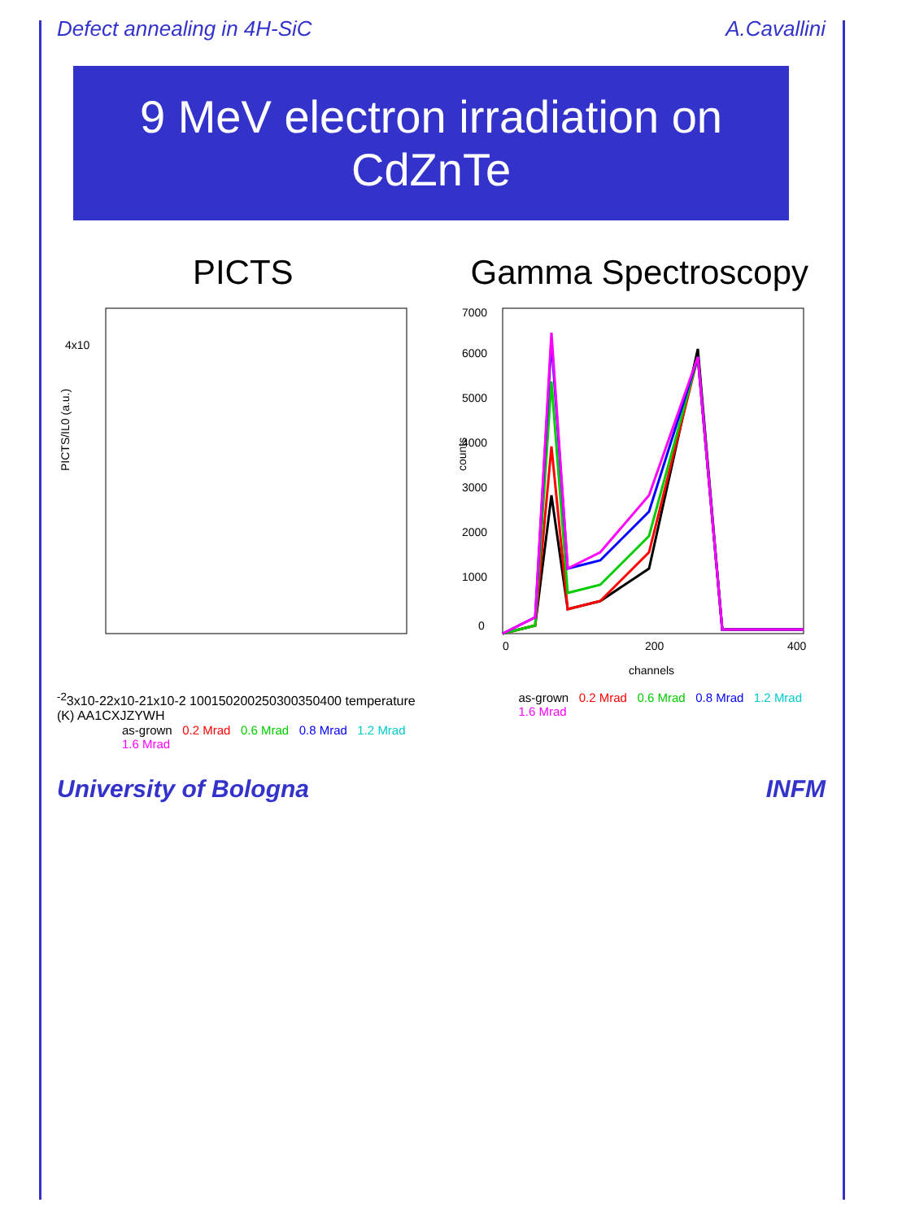Defect annealing in 4H-SiC A.Cavallini
9 MeV electron irradiation on CdZnTe
PICTS
PICTS/IL0 (a.u.)
4x10-2
3x10-2
2x10-2
1x10-2
100
150
200
250
300
350
400
temperature (K)
A
A1
C
X
J
Z
Y
W
H
as-grown 0.2 Mrad 0.6 Mrad 0.8 Mrad 1.2 Mrad 1.6 Mrad
Gamma Spectroscopy
counts
7000
6000
5000
4000
3000
2000
1000
0
0
200
400
channels
as-grown 0.2 Mrad 0.6 Mrad 0.8 Mrad 1.2 Mrad 1.6 Mrad
University of Bologna INFM